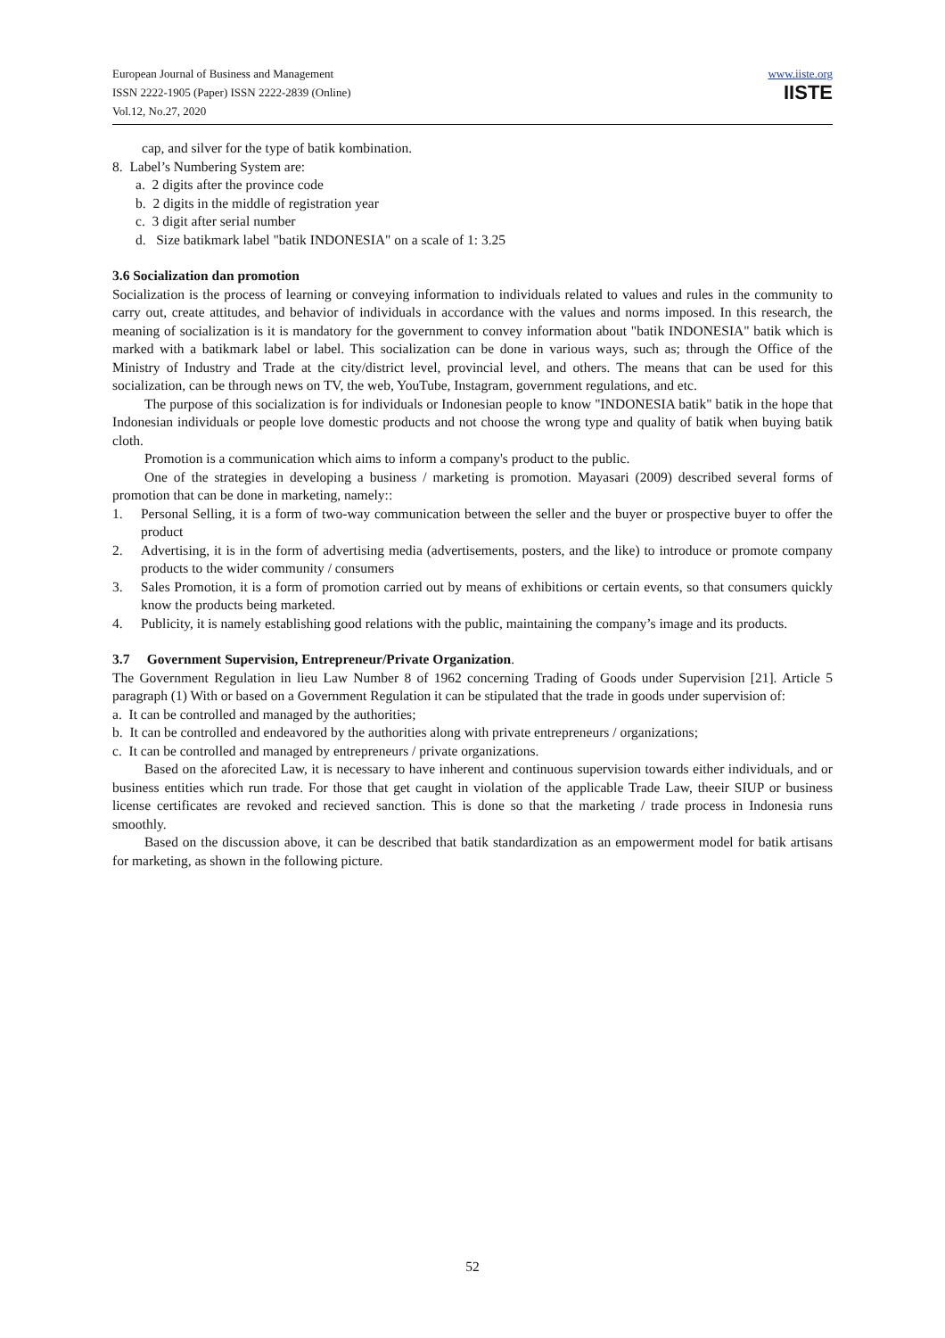European Journal of Business and Management
ISSN 2222-1905 (Paper) ISSN 2222-2839 (Online)
Vol.12, No.27, 2020
www.iiste.org
IISTE
cap, and silver for the type of batik kombination.
8. Label’s Numbering System are:
a. 2 digits after the province code
b. 2 digits in the middle of registration year
c. 3 digit after serial number
d. Size batikmark label "batik INDONESIA" on a scale of 1: 3.25
3.6 Socialization dan promotion
Socialization is the process of learning or conveying information to individuals related to values and rules in the community to carry out, create attitudes, and behavior of individuals in accordance with the values and norms imposed. In this research, the meaning of socialization is it is mandatory for the government to convey information about "batik INDONESIA" batik which is marked with a batikmark label or label. This socialization can be done in various ways, such as; through the Office of the Ministry of Industry and Trade at the city/district level, provincial level, and others. The means that can be used for this socialization, can be through news on TV, the web, YouTube, Instagram, government regulations, and etc.
The purpose of this socialization is for individuals or Indonesian people to know "INDONESIA batik" batik in the hope that Indonesian individuals or people love domestic products and not choose the wrong type and quality of batik when buying batik cloth.
Promotion is a communication which aims to inform a company's product to the public.
One of the strategies in developing a business / marketing is promotion. Mayasari (2009) described several forms of promotion that can be done in marketing, namely::
1. Personal Selling, it is a form of two-way communication between the seller and the buyer or prospective buyer to offer the product
2. Advertising, it is in the form of advertising media (advertisements, posters, and the like) to introduce or promote company products to the wider community / consumers
3. Sales Promotion, it is a form of promotion carried out by means of exhibitions or certain events, so that consumers quickly know the products being marketed.
4. Publicity, it is namely establishing good relations with the public, maintaining the company’s image and its products.
3.7 Government Supervision, Entrepreneur/Private Organization.
The Government Regulation in lieu Law Number 8 of 1962 concerning Trading of Goods under Supervision [21]. Article 5 paragraph (1) With or based on a Government Regulation it can be stipulated that the trade in goods under supervision of:
a. It can be controlled and managed by the authorities;
b. It can be controlled and endeavored by the authorities along with private entrepreneurs / organizations;
c. It can be controlled and managed by entrepreneurs / private organizations.
Based on the aforecited Law, it is necessary to have inherent and continuous supervision towards either individuals, and or business entities which run trade. For those that get caught in violation of the applicable Trade Law, theeir SIUP or business license certificates are revoked and recieved sanction. This is done so that the marketing / trade process in Indonesia runs smoothly.
Based on the discussion above, it can be described that batik standardization as an empowerment model for batik artisans for marketing, as shown in the following picture.
52